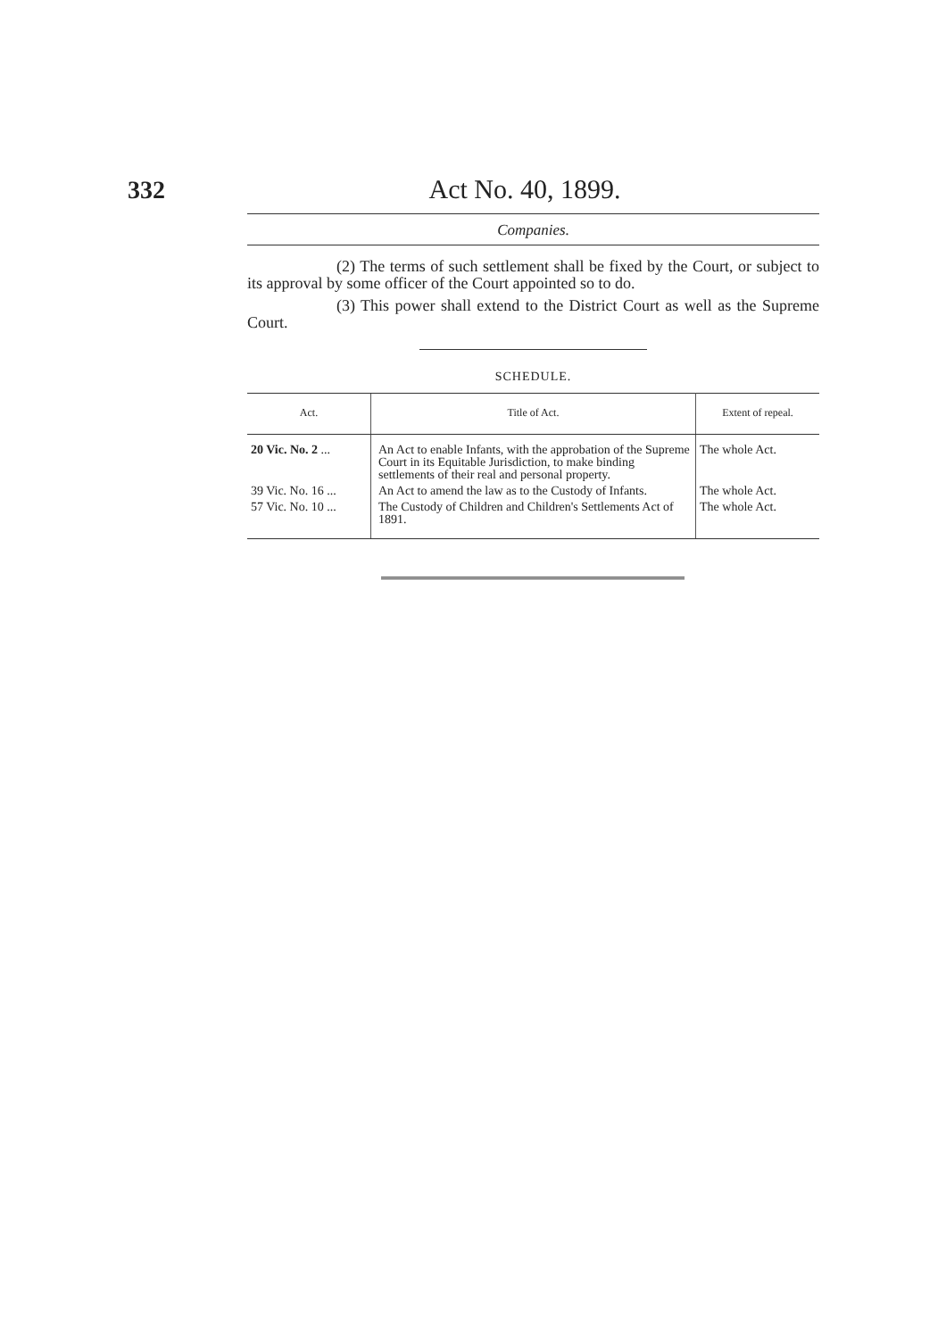332 Act No. 40, 1899.
Companies.
(2) The terms of such settlement shall be fixed by the Court, or subject to its approval by some officer of the Court appointed so to do.
(3) This power shall extend to the District Court as well as the Supreme Court.
SCHEDULE.
| Act. | Title of Act. | Extent of repeal. |
| --- | --- | --- |
| 20 Vic. No. 2 ... | An Act to enable Infants, with the approbation of the Supreme Court in its Equitable Jurisdiction, to make binding settlements of their real and personal property. | The whole Act. |
| 39 Vic. No. 16 ... | An Act to amend the law as to the Custody of Infants. | The whole Act. |
| 57 Vic. No. 10 ... | The Custody of Children and Children's Settlements Act of 1891. | The whole Act. |